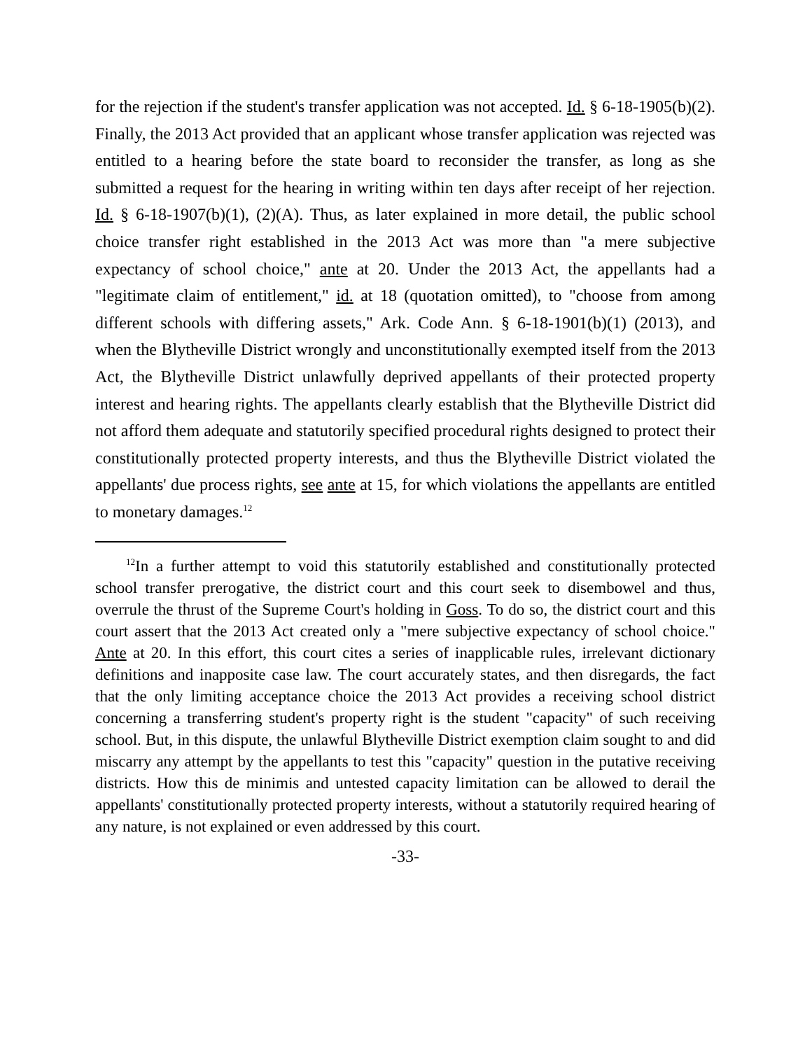for the rejection if the student's transfer application was not accepted. Id. § 6-18-1905(b)(2). Finally, the 2013 Act provided that an applicant whose transfer application was rejected was entitled to a hearing before the state board to reconsider the transfer, as long as she submitted a request for the hearing in writing within ten days after receipt of her rejection. Id. § 6-18-1907(b)(1), (2)(A). Thus, as later explained in more detail, the public school choice transfer right established in the 2013 Act was more than "a mere subjective expectancy of school choice," ante at 20. Under the 2013 Act, the appellants had a "legitimate claim of entitlement," id. at 18 (quotation omitted), to "choose from among different schools with differing assets," Ark. Code Ann. § 6-18-1901(b)(1) (2013), and when the Blytheville District wrongly and unconstitutionally exempted itself from the 2013 Act, the Blytheville District unlawfully deprived appellants of their protected property interest and hearing rights. The appellants clearly establish that the Blytheville District did not afford them adequate and statutorily specified procedural rights designed to protect their constitutionally protected property interests, and thus the Blytheville District violated the appellants' due process rights, see ante at 15, for which violations the appellants are entitled to monetary damages.<sup>12</sup>
<sup>12</sup> In a further attempt to void this statutorily established and constitutionally protected school transfer prerogative, the district court and this court seek to disembowel and thus, overrule the thrust of the Supreme Court's holding in Goss. To do so, the district court and this court assert that the 2013 Act created only a "mere subjective expectancy of school choice." Ante at 20. In this effort, this court cites a series of inapplicable rules, irrelevant dictionary definitions and inapposite case law. The court accurately states, and then disregards, the fact that the only limiting acceptance choice the 2013 Act provides a receiving school district concerning a transferring student's property right is the student "capacity" of such receiving school. But, in this dispute, the unlawful Blytheville District exemption claim sought to and did miscarry any attempt by the appellants to test this "capacity" question in the putative receiving districts. How this de minimis and untested capacity limitation can be allowed to derail the appellants' constitutionally protected property interests, without a statutorily required hearing of any nature, is not explained or even addressed by this court.
-33-